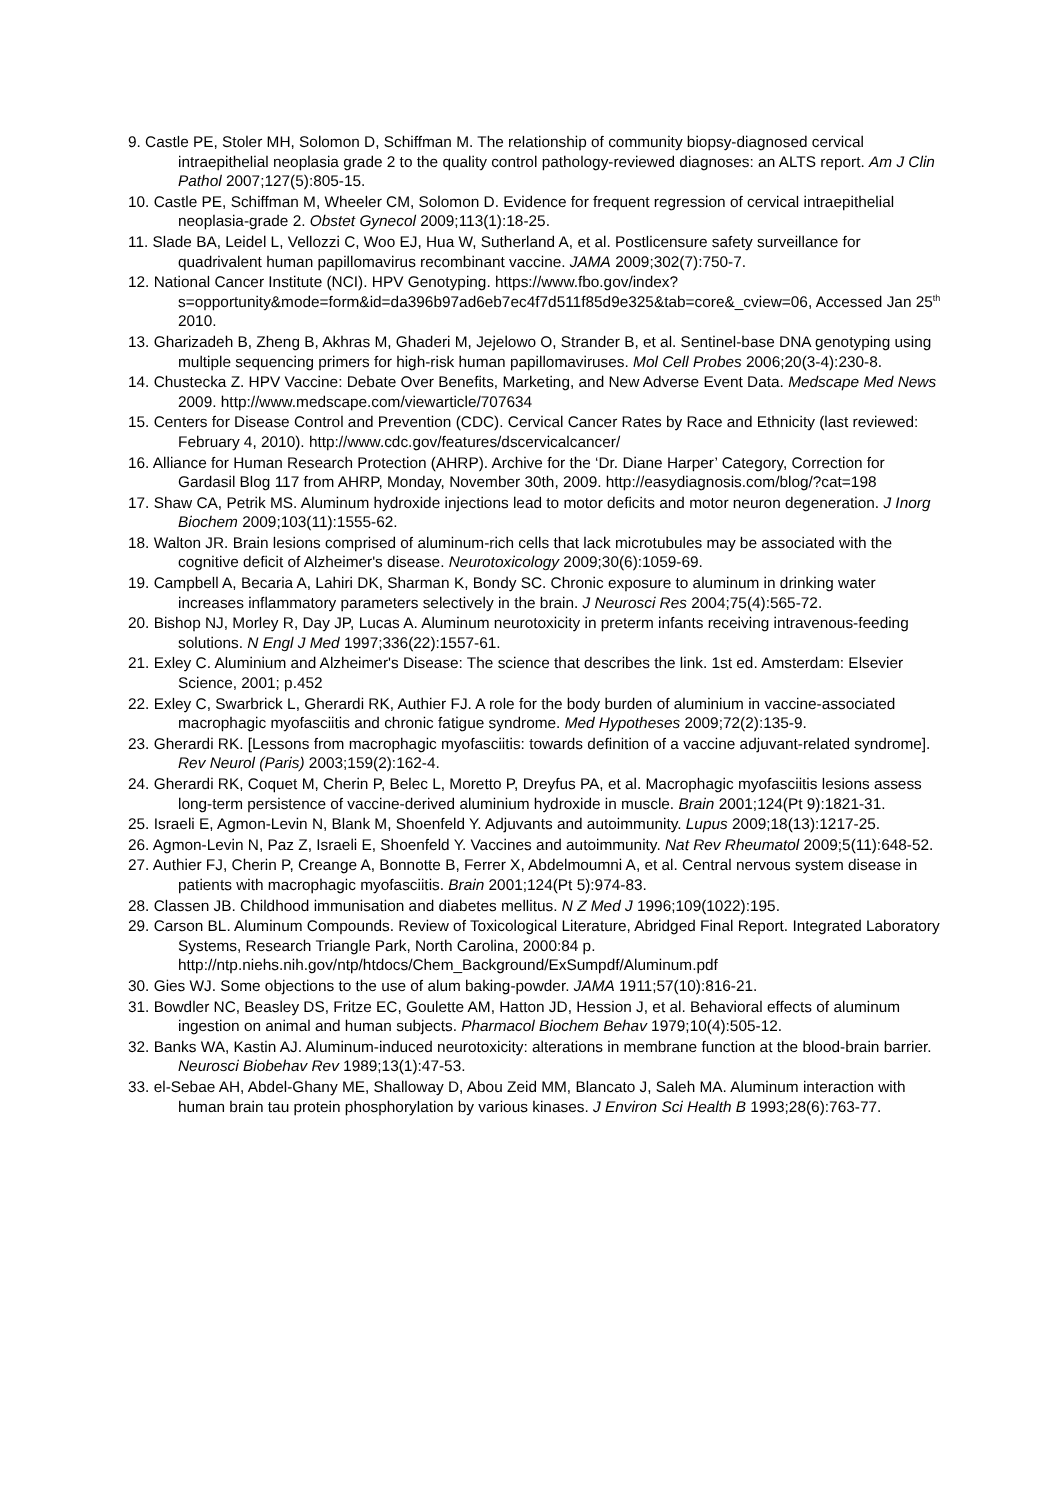9. Castle PE, Stoler MH, Solomon D, Schiffman M. The relationship of community biopsy-diagnosed cervical intraepithelial neoplasia grade 2 to the quality control pathology-reviewed diagnoses: an ALTS report. Am J Clin Pathol 2007;127(5):805-15.
10. Castle PE, Schiffman M, Wheeler CM, Solomon D. Evidence for frequent regression of cervical intraepithelial neoplasia-grade 2. Obstet Gynecol 2009;113(1):18-25.
11. Slade BA, Leidel L, Vellozzi C, Woo EJ, Hua W, Sutherland A, et al. Postlicensure safety surveillance for quadrivalent human papillomavirus recombinant vaccine. JAMA 2009;302(7):750-7.
12. National Cancer Institute (NCI). HPV Genotyping. https://www.fbo.gov/index?s=opportunity&mode=form&id=da396b97ad6eb7ec4f7d511f85d9e325&tab=core&_cview=06, Accessed Jan 25<sup>th</sup> 2010.
13. Gharizadeh B, Zheng B, Akhras M, Ghaderi M, Jejelowo O, Strander B, et al. Sentinel-base DNA genotyping using multiple sequencing primers for high-risk human papillomaviruses. Mol Cell Probes 2006;20(3-4):230-8.
14. Chustecka Z. HPV Vaccine: Debate Over Benefits, Marketing, and New Adverse Event Data. Medscape Med News 2009. http://www.medscape.com/viewarticle/707634
15. Centers for Disease Control and Prevention (CDC). Cervical Cancer Rates by Race and Ethnicity (last reviewed: February 4, 2010). http://www.cdc.gov/features/dscervicalcancer/
16. Alliance for Human Research Protection (AHRP). Archive for the ‘Dr. Diane Harper’ Category, Correction for Gardasil Blog 117 from AHRP, Monday, November 30th, 2009. http://easydiagnosis.com/blog/?cat=198
17. Shaw CA, Petrik MS. Aluminum hydroxide injections lead to motor deficits and motor neuron degeneration. J Inorg Biochem 2009;103(11):1555-62.
18. Walton JR. Brain lesions comprised of aluminum-rich cells that lack microtubules may be associated with the cognitive deficit of Alzheimer's disease. Neurotoxicology 2009;30(6):1059-69.
19. Campbell A, Becaria A, Lahiri DK, Sharman K, Bondy SC. Chronic exposure to aluminum in drinking water increases inflammatory parameters selectively in the brain. J Neurosci Res 2004;75(4):565-72.
20. Bishop NJ, Morley R, Day JP, Lucas A. Aluminum neurotoxicity in preterm infants receiving intravenous-feeding solutions. N Engl J Med 1997;336(22):1557-61.
21. Exley C. Aluminium and Alzheimer's Disease: The science that describes the link. 1st ed. Amsterdam: Elsevier Science, 2001; p.452
22. Exley C, Swarbrick L, Gherardi RK, Authier FJ. A role for the body burden of aluminium in vaccine-associated macrophagic myofasciitis and chronic fatigue syndrome. Med Hypotheses 2009;72(2):135-9.
23. Gherardi RK. [Lessons from macrophagic myofasciitis: towards definition of a vaccine adjuvant-related syndrome]. Rev Neurol (Paris) 2003;159(2):162-4.
24. Gherardi RK, Coquet M, Cherin P, Belec L, Moretto P, Dreyfus PA, et al. Macrophagic myofasciitis lesions assess long-term persistence of vaccine-derived aluminium hydroxide in muscle. Brain 2001;124(Pt 9):1821-31.
25. Israeli E, Agmon-Levin N, Blank M, Shoenfeld Y. Adjuvants and autoimmunity. Lupus 2009;18(13):1217-25.
26. Agmon-Levin N, Paz Z, Israeli E, Shoenfeld Y. Vaccines and autoimmunity. Nat Rev Rheumatol 2009;5(11):648-52.
27. Authier FJ, Cherin P, Creange A, Bonnotte B, Ferrer X, Abdelmoumni A, et al. Central nervous system disease in patients with macrophagic myofasciitis. Brain 2001;124(Pt 5):974-83.
28. Classen JB. Childhood immunisation and diabetes mellitus. N Z Med J 1996;109(1022):195.
29. Carson BL. Aluminum Compounds. Review of Toxicological Literature, Abridged Final Report. Integrated Laboratory Systems, Research Triangle Park, North Carolina, 2000:84 p. http://ntp.niehs.nih.gov/ntp/htdocs/Chem_Background/ExSumpdf/Aluminum.pdf
30. Gies WJ. Some objections to the use of alum baking-powder. JAMA 1911;57(10):816-21.
31. Bowdler NC, Beasley DS, Fritze EC, Goulette AM, Hatton JD, Hession J, et al. Behavioral effects of aluminum ingestion on animal and human subjects. Pharmacol Biochem Behav 1979;10(4):505-12.
32. Banks WA, Kastin AJ. Aluminum-induced neurotoxicity: alterations in membrane function at the blood-brain barrier. Neurosci Biobehav Rev 1989;13(1):47-53.
33. el-Sebae AH, Abdel-Ghany ME, Shalloway D, Abou Zeid MM, Blancato J, Saleh MA. Aluminum interaction with human brain tau protein phosphorylation by various kinases. J Environ Sci Health B 1993;28(6):763-77.